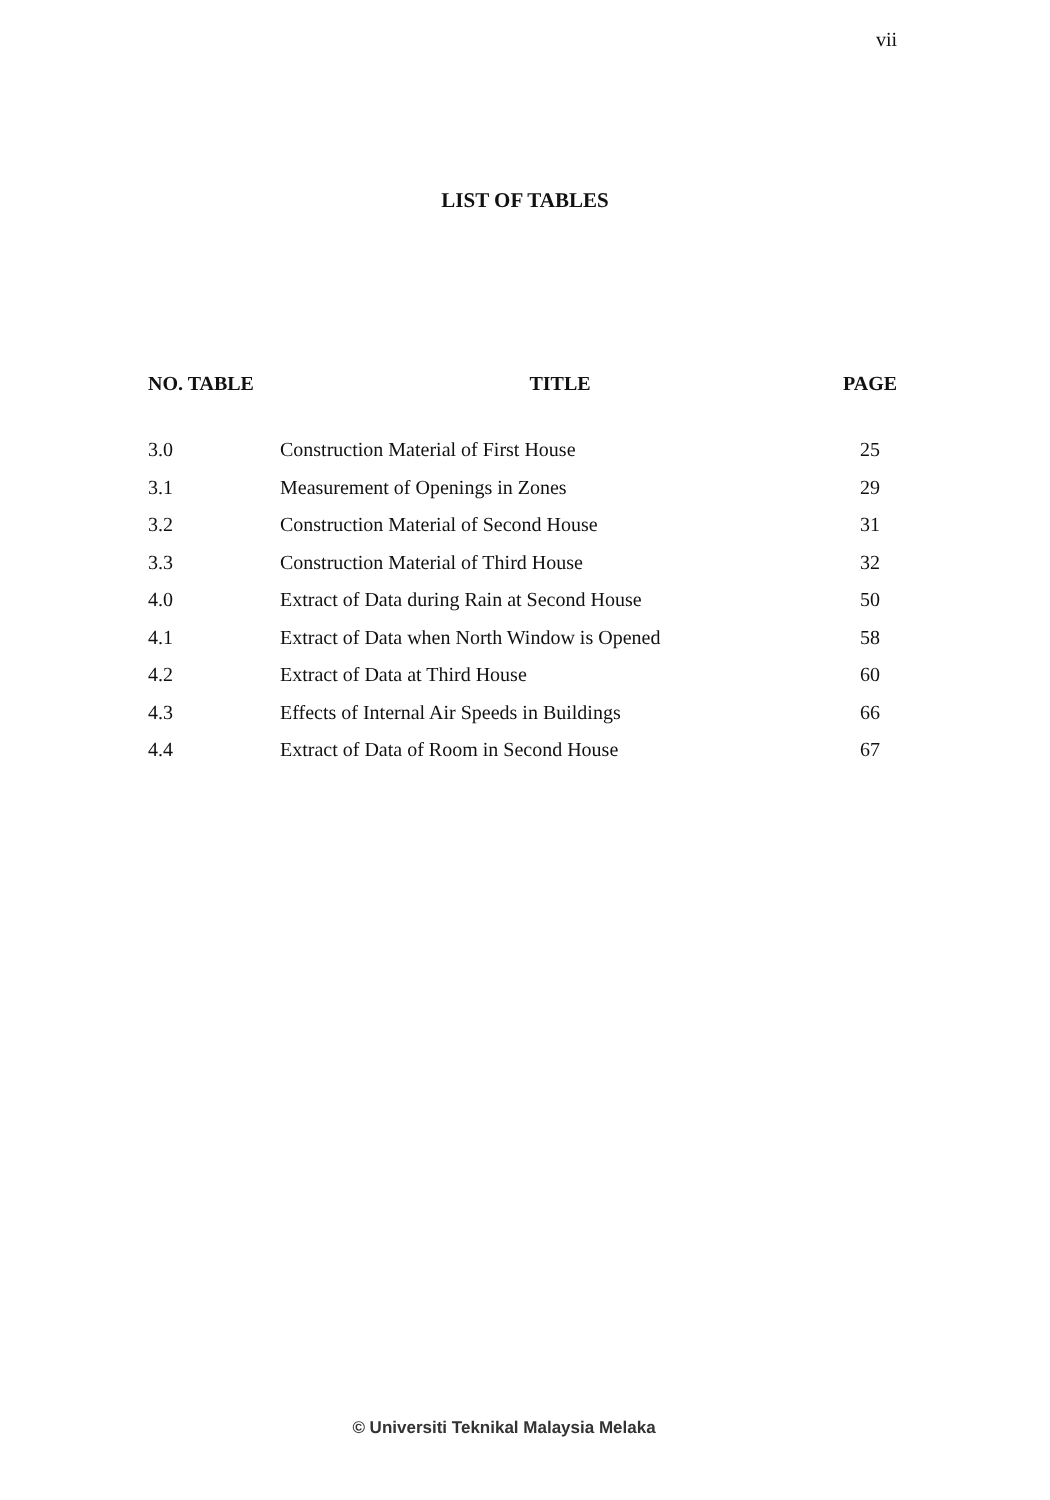vii
LIST OF TABLES
| NO. TABLE | TITLE | PAGE |
| --- | --- | --- |
| 3.0 | Construction Material of First House | 25 |
| 3.1 | Measurement of Openings in Zones | 29 |
| 3.2 | Construction Material of Second House | 31 |
| 3.3 | Construction Material of Third House | 32 |
| 4.0 | Extract of Data during Rain at Second House | 50 |
| 4.1 | Extract of Data when North Window is Opened | 58 |
| 4.2 | Extract of Data at Third House | 60 |
| 4.3 | Effects of Internal Air Speeds in Buildings | 66 |
| 4.4 | Extract of Data of Room in Second House | 67 |
© Universiti Teknikal Malaysia Melaka